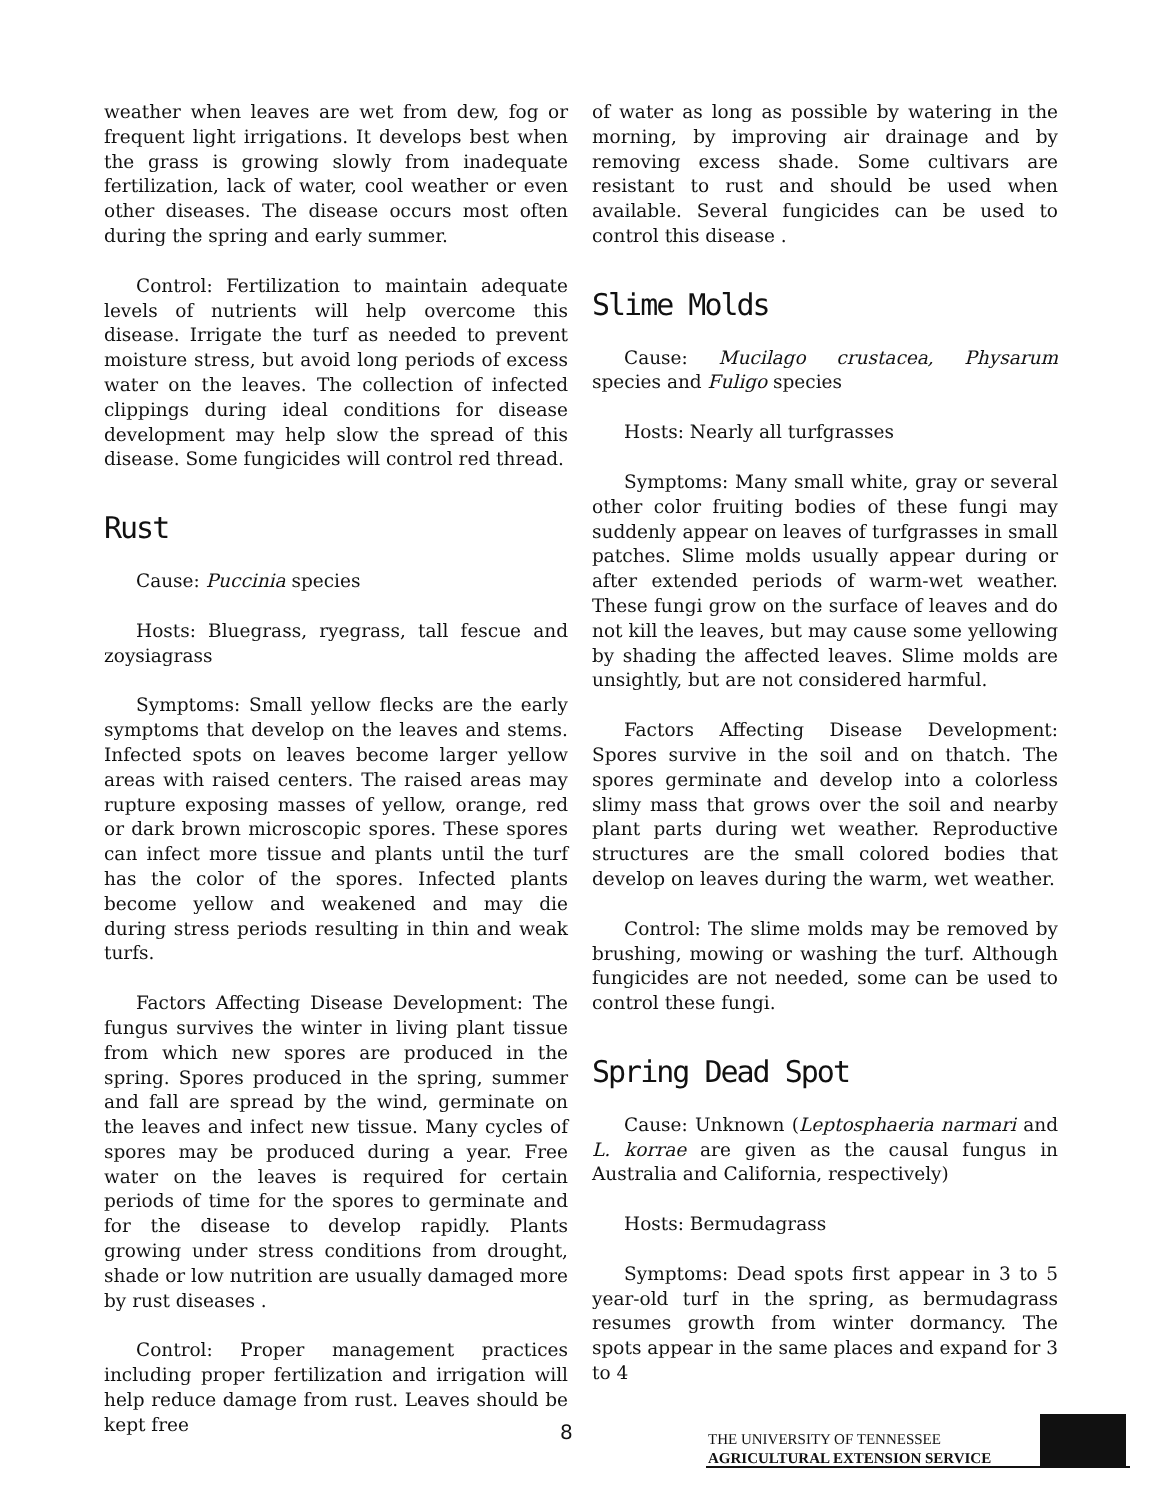weather when leaves are wet from dew, fog or frequent light irrigations. It develops best when the grass is growing slowly from inadequate fertilization, lack of water, cool weather or even other diseases. The disease occurs most often during the spring and early summer.
Control: Fertilization to maintain adequate levels of nutrients will help overcome this disease. Irrigate the turf as needed to prevent moisture stress, but avoid long periods of excess water on the leaves. The collection of infected clippings during ideal conditions for disease development may help slow the spread of this disease. Some fungicides will control red thread.
Rust
Cause: Puccinia species
Hosts: Bluegrass, ryegrass, tall fescue and zoysiagrass
Symptoms: Small yellow flecks are the early symptoms that develop on the leaves and stems. Infected spots on leaves become larger yellow areas with raised centers. The raised areas may rupture exposing masses of yellow, orange, red or dark brown microscopic spores. These spores can infect more tissue and plants until the turf has the color of the spores. Infected plants become yellow and weakened and may die during stress periods resulting in thin and weak turfs.
Factors Affecting Disease Development: The fungus survives the winter in living plant tissue from which new spores are produced in the spring. Spores produced in the spring, summer and fall are spread by the wind, germinate on the leaves and infect new tissue. Many cycles of spores may be produced during a year. Free water on the leaves is required for certain periods of time for the spores to germinate and for the disease to develop rapidly. Plants growing under stress conditions from drought, shade or low nutrition are usually damaged more by rust diseases .
Control: Proper management practices including proper fertilization and irrigation will help reduce damage from rust. Leaves should be kept free
of water as long as possible by watering in the morning, by improving air drainage and by removing excess shade. Some cultivars are resistant to rust and should be used when available. Several fungicides can be used to control this disease .
Slime Molds
Cause: Mucilago crustacea, Physarum species and Fuligo species
Hosts: Nearly all turfgrasses
Symptoms: Many small white, gray or several other color fruiting bodies of these fungi may suddenly appear on leaves of turfgrasses in small patches. Slime molds usually appear during or after extended periods of warm-wet weather. These fungi grow on the surface of leaves and do not kill the leaves, but may cause some yellowing by shading the affected leaves. Slime molds are unsightly, but are not considered harmful.
Factors Affecting Disease Development: Spores survive in the soil and on thatch. The spores germinate and develop into a colorless slimy mass that grows over the soil and nearby plant parts during wet weather. Reproductive structures are the small colored bodies that develop on leaves during the warm, wet weather.
Control: The slime molds may be removed by brushing, mowing or washing the turf. Although fungicides are not needed, some can be used to control these fungi.
Spring Dead Spot
Cause: Unknown (Leptosphaeria narmari and L. korrae are given as the causal fungus in Australia and California, respectively)
Hosts: Bermudagrass
Symptoms: Dead spots first appear in 3 to 5 year-old turf in the spring, as bermudagrass resumes growth from winter dormancy. The spots appear in the same places and expand for 3 to 4
8
THE UNIVERSITY OF TENNESSEE
AGRICULTURAL EXTENSION SERVICE